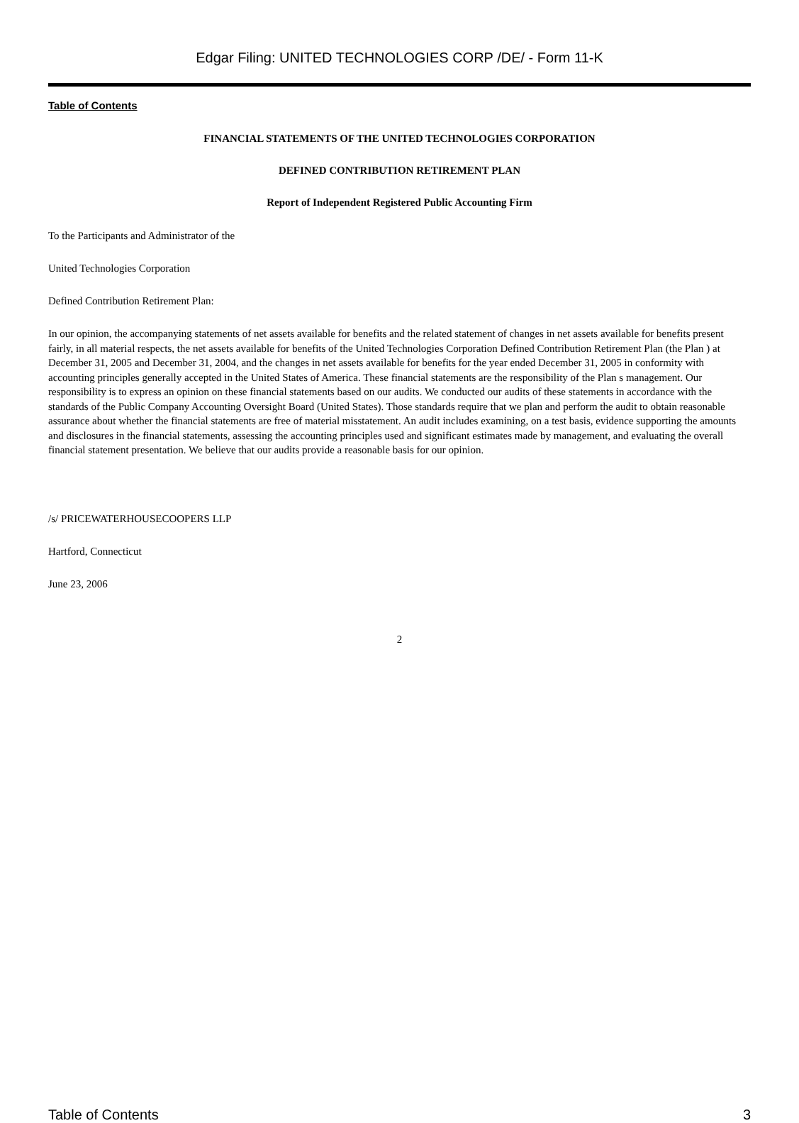Edgar Filing: UNITED TECHNOLOGIES CORP /DE/ - Form 11-K
Table of Contents
FINANCIAL STATEMENTS OF THE UNITED TECHNOLOGIES CORPORATION
DEFINED CONTRIBUTION RETIREMENT PLAN
Report of Independent Registered Public Accounting Firm
To the Participants and Administrator of the
United Technologies Corporation
Defined Contribution Retirement Plan:
In our opinion, the accompanying statements of net assets available for benefits and the related statement of changes in net assets available for benefits present fairly, in all material respects, the net assets available for benefits of the United Technologies Corporation Defined Contribution Retirement Plan (the Plan ) at December 31, 2005 and December 31, 2004, and the changes in net assets available for benefits for the year ended December 31, 2005 in conformity with accounting principles generally accepted in the United States of America. These financial statements are the responsibility of the Plan s management. Our responsibility is to express an opinion on these financial statements based on our audits. We conducted our audits of these statements in accordance with the standards of the Public Company Accounting Oversight Board (United States). Those standards require that we plan and perform the audit to obtain reasonable assurance about whether the financial statements are free of material misstatement. An audit includes examining, on a test basis, evidence supporting the amounts and disclosures in the financial statements, assessing the accounting principles used and significant estimates made by management, and evaluating the overall financial statement presentation. We believe that our audits provide a reasonable basis for our opinion.
/s/ PRICEWATERHOUSECOOPERS LLP
Hartford, Connecticut
June 23, 2006
2
Table of Contents 3